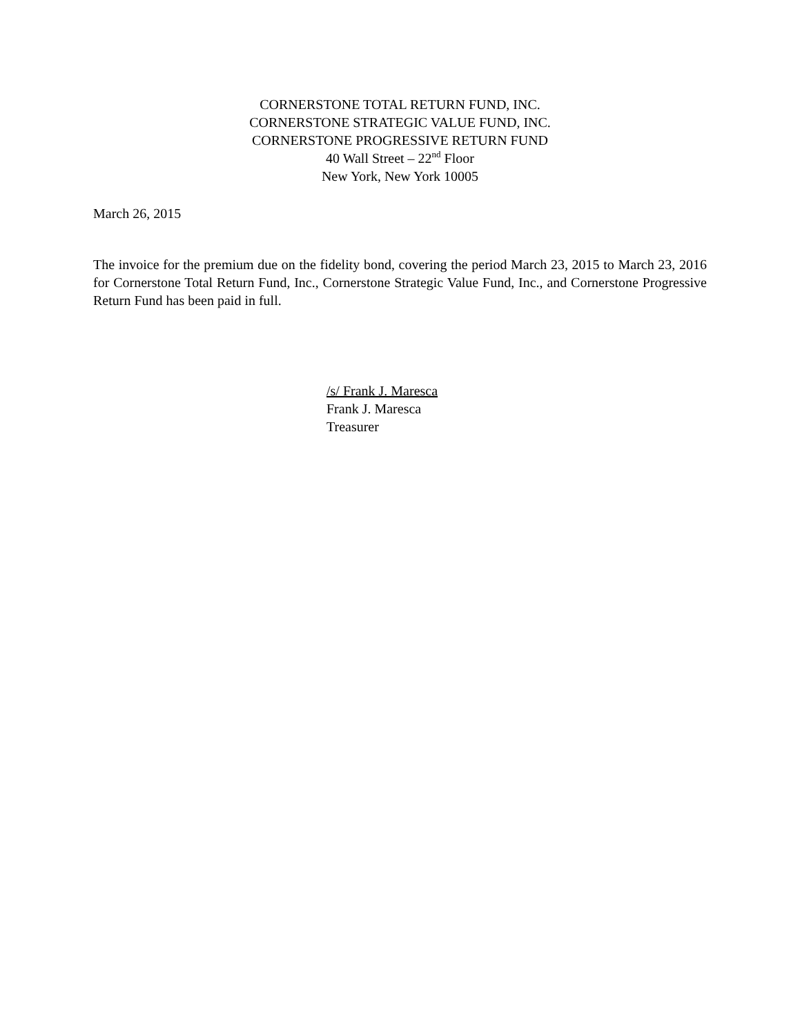CORNERSTONE TOTAL RETURN FUND, INC.
CORNERSTONE STRATEGIC VALUE FUND, INC.
CORNERSTONE PROGRESSIVE RETURN FUND
40 Wall Street – 22<sup>nd</sup> Floor
New York, New York 10005
March 26, 2015
The invoice for the premium due on the fidelity bond, covering the period March 23, 2015 to March 23, 2016 for Cornerstone Total Return Fund, Inc., Cornerstone Strategic Value Fund, Inc., and Cornerstone Progressive Return Fund has been paid in full.
/s/ Frank J. Maresca
Frank J. Maresca
Treasurer